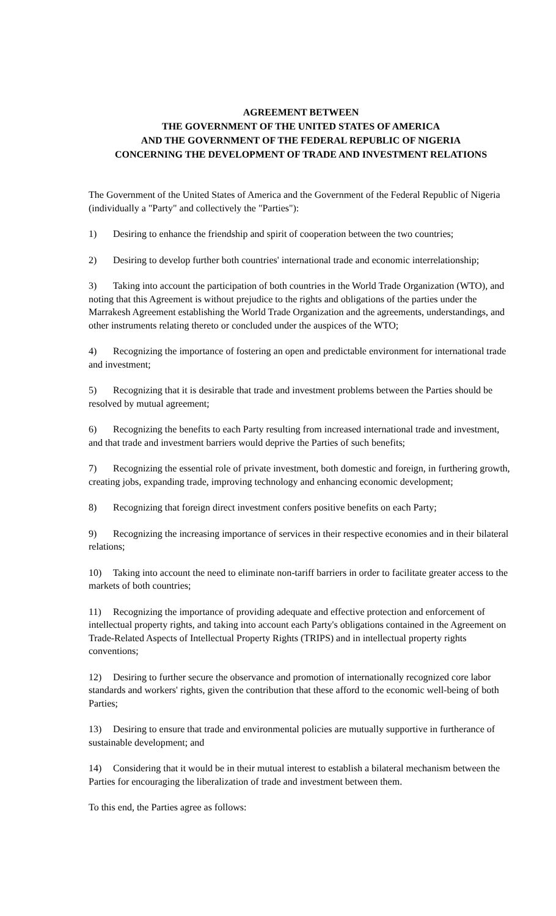AGREEMENT BETWEEN
THE GOVERNMENT OF THE UNITED STATES OF AMERICA
AND THE GOVERNMENT OF THE FEDERAL REPUBLIC OF NIGERIA
CONCERNING THE DEVELOPMENT OF TRADE AND INVESTMENT RELATIONS
The Government of the United States of America and the Government of the Federal Republic of Nigeria (individually a "Party" and collectively the "Parties"):
1) Desiring to enhance the friendship and spirit of cooperation between the two countries;
2) Desiring to develop further both countries' international trade and economic interrelationship;
3) Taking into account the participation of both countries in the World Trade Organization (WTO), and noting that this Agreement is without prejudice to the rights and obligations of the parties under the Marrakesh Agreement establishing the World Trade Organization and the agreements, understandings, and other instruments relating thereto or concluded under the auspices of the WTO;
4) Recognizing the importance of fostering an open and predictable environment for international trade and investment;
5) Recognizing that it is desirable that trade and investment problems between the Parties should be resolved by mutual agreement;
6) Recognizing the benefits to each Party resulting from increased international trade and investment, and that trade and investment barriers would deprive the Parties of such benefits;
7) Recognizing the essential role of private investment, both domestic and foreign, in furthering growth, creating jobs, expanding trade, improving technology and enhancing economic development;
8) Recognizing that foreign direct investment confers positive benefits on each Party;
9) Recognizing the increasing importance of services in their respective economies and in their bilateral relations;
10) Taking into account the need to eliminate non-tariff barriers in order to facilitate greater access to the markets of both countries;
11) Recognizing the importance of providing adequate and effective protection and enforcement of intellectual property rights, and taking into account each Party's obligations contained in the Agreement on Trade-Related Aspects of Intellectual Property Rights (TRIPS) and in intellectual property rights conventions;
12) Desiring to further secure the observance and promotion of internationally recognized core labor standards and workers' rights, given the contribution that these afford to the economic well-being of both Parties;
13) Desiring to ensure that trade and environmental policies are mutually supportive in furtherance of sustainable development; and
14) Considering that it would be in their mutual interest to establish a bilateral mechanism between the Parties for encouraging the liberalization of trade and investment between them.
To this end, the Parties agree as follows: